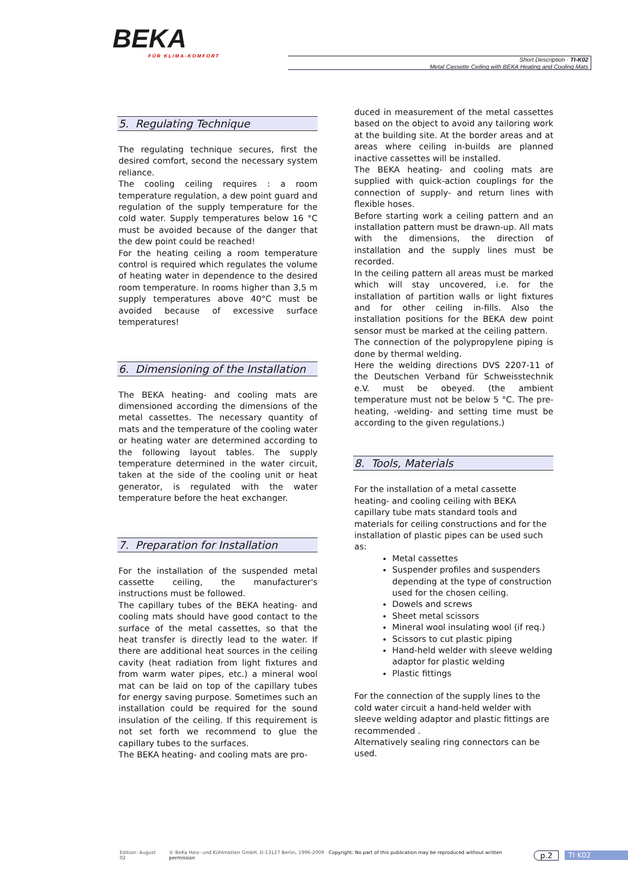BEKA
FÜR KLIMA-KOMFORT
Short Description · TI-K02
Metal Cassette Ceiling with BEKA Heating and Cooling Mats
5. Regulating Technique
The regulating technique secures, first the desired comfort, second the necessary system reliance.
The cooling ceiling requires : a room temperature regulation, a dew point guard and regulation of the supply temperature for the cold water. Supply temperatures below 16 °C must be avoided because of the danger that the dew point could be reached!
For the heating ceiling a room temperature control is required which regulates the volume of heating water in dependence to the desired room temperature. In rooms higher than 3,5 m supply temperatures above 40°C must be avoided because of excessive surface temperatures!
6. Dimensioning of the Installation
The BEKA heating- and cooling mats are dimensioned according the dimensions of the metal cassettes. The necessary quantity of mats and the temperature of the cooling water or heating water are determined according to the following layout tables. The supply temperature determined in the water circuit, taken at the side of the cooling unit or heat generator, is regulated with the water temperature before the heat exchanger.
7. Preparation for Installation
For the installation of the suspended metal cassette ceiling, the manufacturer's instructions must be followed.
The capillary tubes of the BEKA heating- and cooling mats should have good contact to the surface of the metal cassettes, so that the heat transfer is directly lead to the water. If there are additional heat sources in the ceiling cavity (heat radiation from light fixtures and from warm water pipes, etc.) a mineral wool mat can be laid on top of the capillary tubes for energy saving purpose. Sometimes such an installation could be required for the sound insulation of the ceiling. If this requirement is not set forth we recommend to glue the capillary tubes to the surfaces.
The BEKA heating- and cooling mats are pro-
duced in measurement of the metal cassettes based on the object to avoid any tailoring work at the building site. At the border areas and at areas where ceiling in-builds are planned inactive cassettes will be installed.
The BEKA heating- and cooling mats are supplied with quick-action couplings for the connection of supply- and return lines with flexible hoses.
Before starting work a ceiling pattern and an installation pattern must be drawn-up. All mats with the dimensions, the direction of installation and the supply lines must be recorded.
In the ceiling pattern all areas must be marked which will stay uncovered, i.e. for the installation of partition walls or light fixtures and for other ceiling in-fills. Also the installation positions for the BEKA dew point sensor must be marked at the ceiling pattern.
The connection of the polypropylene piping is done by thermal welding.
Here the welding directions DVS 2207-11 of the Deutschen Verband für Schweisstechnik e.V. must be obeyed. (the ambient temperature must not be below 5 °C. The pre-heating, -welding- and setting time must be according to the given regulations.)
8. Tools, Materials
For the installation of a metal cassette heating- and cooling ceiling with BEKA capillary tube mats standard tools and materials for ceiling constructions and for the installation of plastic pipes can be used such as:
Metal cassettes
Suspender profiles and suspenders depending at the type of construction used for the chosen ceiling.
Dowels and screws
Sheet metal scissors
Mineral wool insulating wool (if req.)
Scissors to cut plastic piping
Hand-held welder with sleeve welding adaptor for plastic welding
Plastic fittings
For the connection of the supply lines to the cold water circuit a hand-held welder with sleeve welding adaptor and plastic fittings are recommended .
Alternatively sealing ring connectors can be used.
Edition: August 02 © BeKa Heiz- und Kühlmatten GmbH, D-13127 Berlin, 1996-2009 · Copyright: No part of this publication may be reproduced without written permission p.2 TI K02